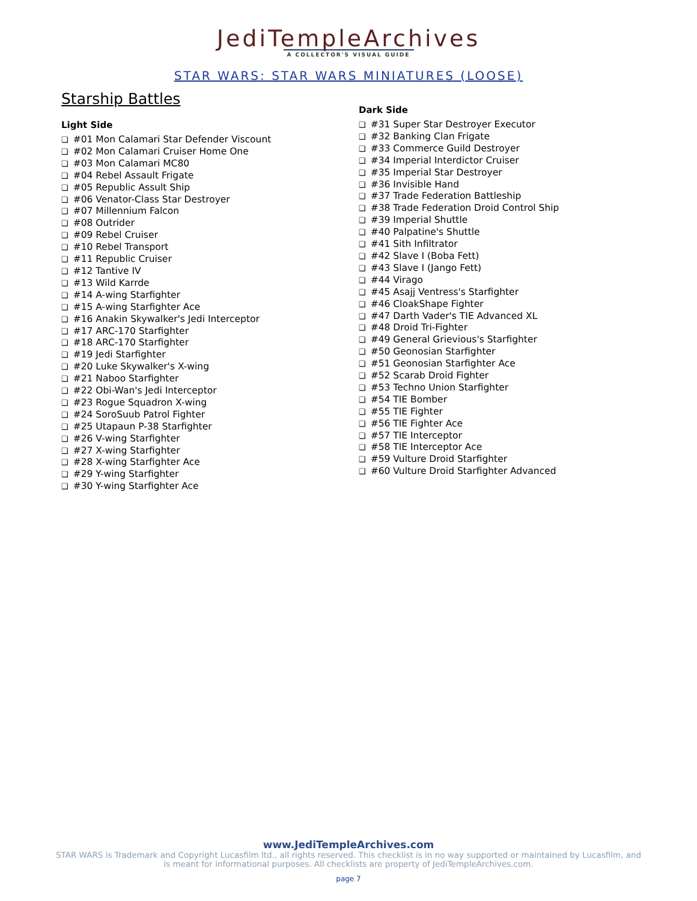JediTempleArchives
A COLLECTOR'S VISUAL GUIDE
STAR WARS: STAR WARS MINIATURES (LOOSE)
Starship Battles
Light Side
#01 Mon Calamari Star Defender Viscount
#02 Mon Calamari Cruiser Home One
#03 Mon Calamari MC80
#04 Rebel Assault Frigate
#05 Republic Assult Ship
#06 Venator-Class Star Destroyer
#07 Millennium Falcon
#08 Outrider
#09 Rebel Cruiser
#10 Rebel Transport
#11 Republic Cruiser
#12 Tantive IV
#13 Wild Karrde
#14 A-wing Starfighter
#15 A-wing Starfighter Ace
#16 Anakin Skywalker's Jedi Interceptor
#17 ARC-170 Starfighter
#18 ARC-170 Starfighter
#19 Jedi Starfighter
#20 Luke Skywalker's X-wing
#21 Naboo Starfighter
#22 Obi-Wan's Jedi Interceptor
#23 Rogue Squadron X-wing
#24 SoroSuub Patrol Fighter
#25 Utapaun P-38 Starfighter
#26 V-wing Starfighter
#27 X-wing Starfighter
#28 X-wing Starfighter Ace
#29 Y-wing Starfighter
#30 Y-wing Starfighter Ace
Dark Side
#31 Super Star Destroyer Executor
#32 Banking Clan Frigate
#33 Commerce Guild Destroyer
#34 Imperial Interdictor Cruiser
#35 Imperial Star Destroyer
#36 Invisible Hand
#37 Trade Federation Battleship
#38 Trade Federation Droid Control Ship
#39 Imperial Shuttle
#40 Palpatine's Shuttle
#41 Sith Infiltrator
#42 Slave I (Boba Fett)
#43 Slave I (Jango Fett)
#44 Virago
#45 Asajj Ventress's Starfighter
#46 CloakShape Fighter
#47 Darth Vader's TIE Advanced XL
#48 Droid Tri-Fighter
#49 General Grievious's Starfighter
#50 Geonosian Starfighter
#51 Geonosian Starfighter Ace
#52 Scarab Droid Fighter
#53 Techno Union Starfighter
#54 TIE Bomber
#55 TIE Fighter
#56 TIE Fighter Ace
#57 TIE Interceptor
#58 TIE Interceptor Ace
#59 Vulture Droid Starfighter
#60 Vulture Droid Starfighter Advanced
www.JediTempleArchives.com
STAR WARS is Trademark and Copyright Lucasfilm ltd., all rights reserved. This checklist is in no way supported or maintained by Lucasfilm, and
is meant for informational purposes. All checklists are property of JediTempleArchives.com.
page 7